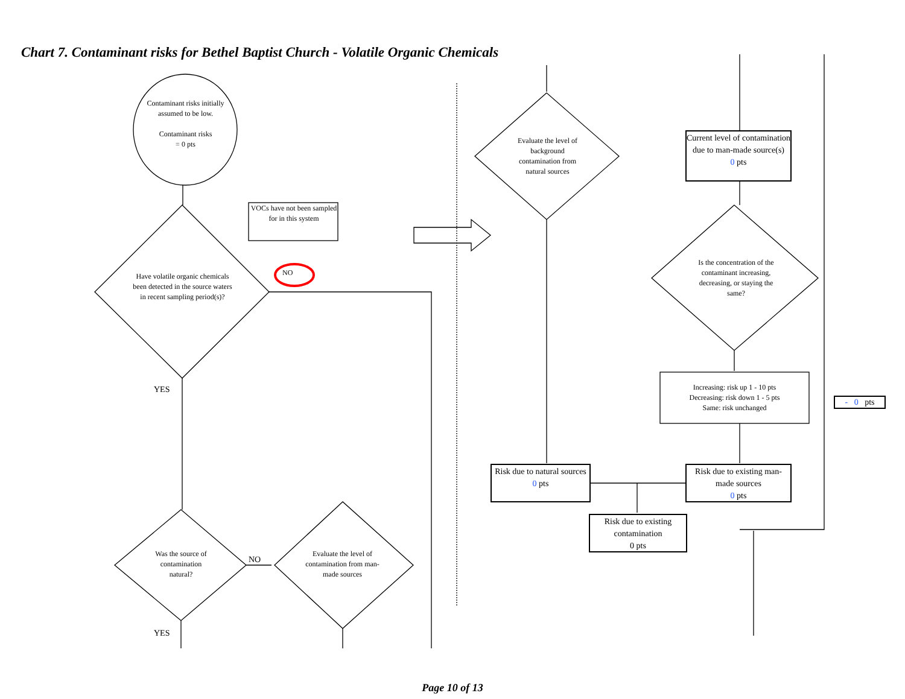Chart 7. Contaminant risks for Bethel Baptist Church - Volatile Organic Chemicals
Contaminant risks initially assumed to be low.
Contaminant risks
= 0 pts
VOCs have not been sampled for in this system
NO
Have volatile organic chemicals been detected in the source waters in recent sampling period(s)?
YES
Was the source of contamination natural?
NO
Evaluate the level of contamination from man-made sources
YES
Evaluate the level of background contamination from natural sources
Current level of contamination due to man-made source(s)
0 pts
Is the concentration of the contaminant increasing, decreasing, or staying the same?
Increasing: risk up 1 - 10 pts
Decreasing: risk down 1 - 5 pts
Same: risk unchanged
- 0 pts
Risk due to natural sources
0 pts
Risk due to existing man-made sources
0 pts
Risk due to existing contamination
0 pts
Page 10 of 13